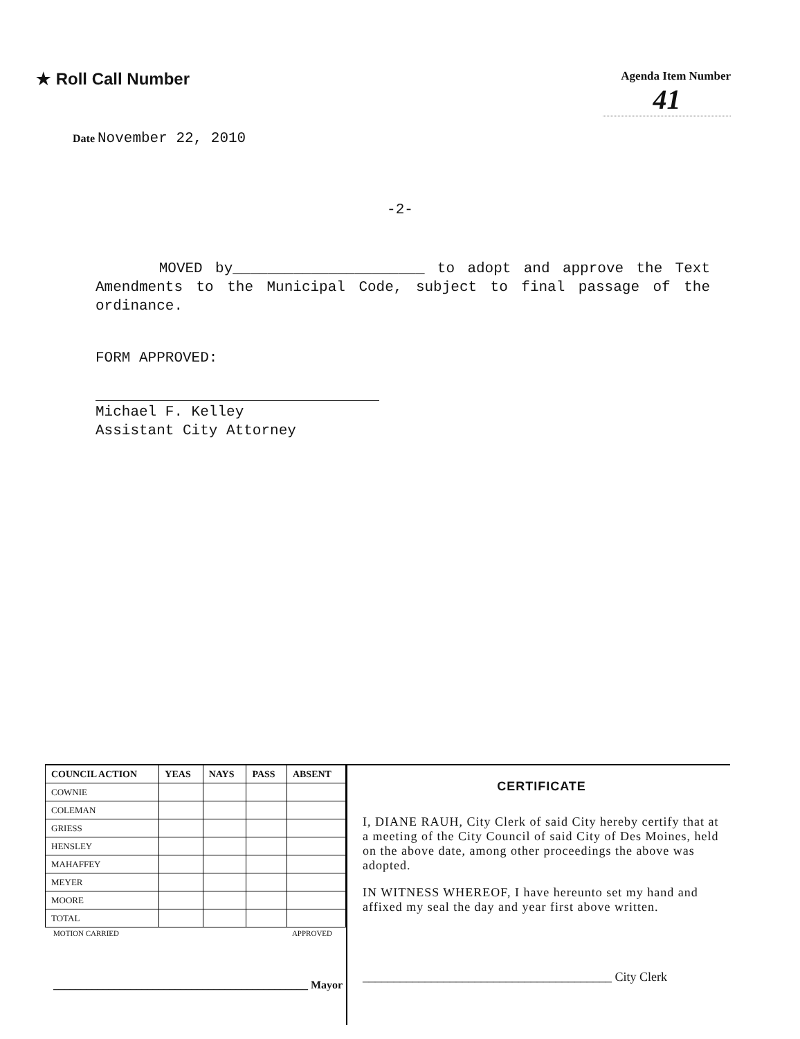★ Roll Call Number
Agenda Item Number
41
Date November 22, 2010
-2-
MOVED by______________________ to adopt and approve the Text Amendments to the Municipal Code, subject to final passage of the ordinance.
FORM APPROVED:
Michael F. Kelley
Assistant City Attorney
| COUNCIL ACTION | YEAS | NAYS | PASS | ABSENT |
| --- | --- | --- | --- | --- |
| COWNIE | | | | |
| COLEMAN | | | | |
| GRIESS | | | | |
| HENSLEY | | | | |
| MAHAFFEY | | | | |
| MEYER | | | | |
| MOORE | | | | |
| TOTAL | | | | |
MOTION CARRIED APPROVED
______________________________________________ Mayor
CERTIFICATE
I, DIANE RAUH, City Clerk of said City hereby certify that at a meeting of the City Council of said City of Des Moines, held on the above date, among other proceedings the above was adopted.
IN WITNESS WHEREOF, I have hereunto set my hand and affixed my seal the day and year first above written.
________________________________________ City Clerk